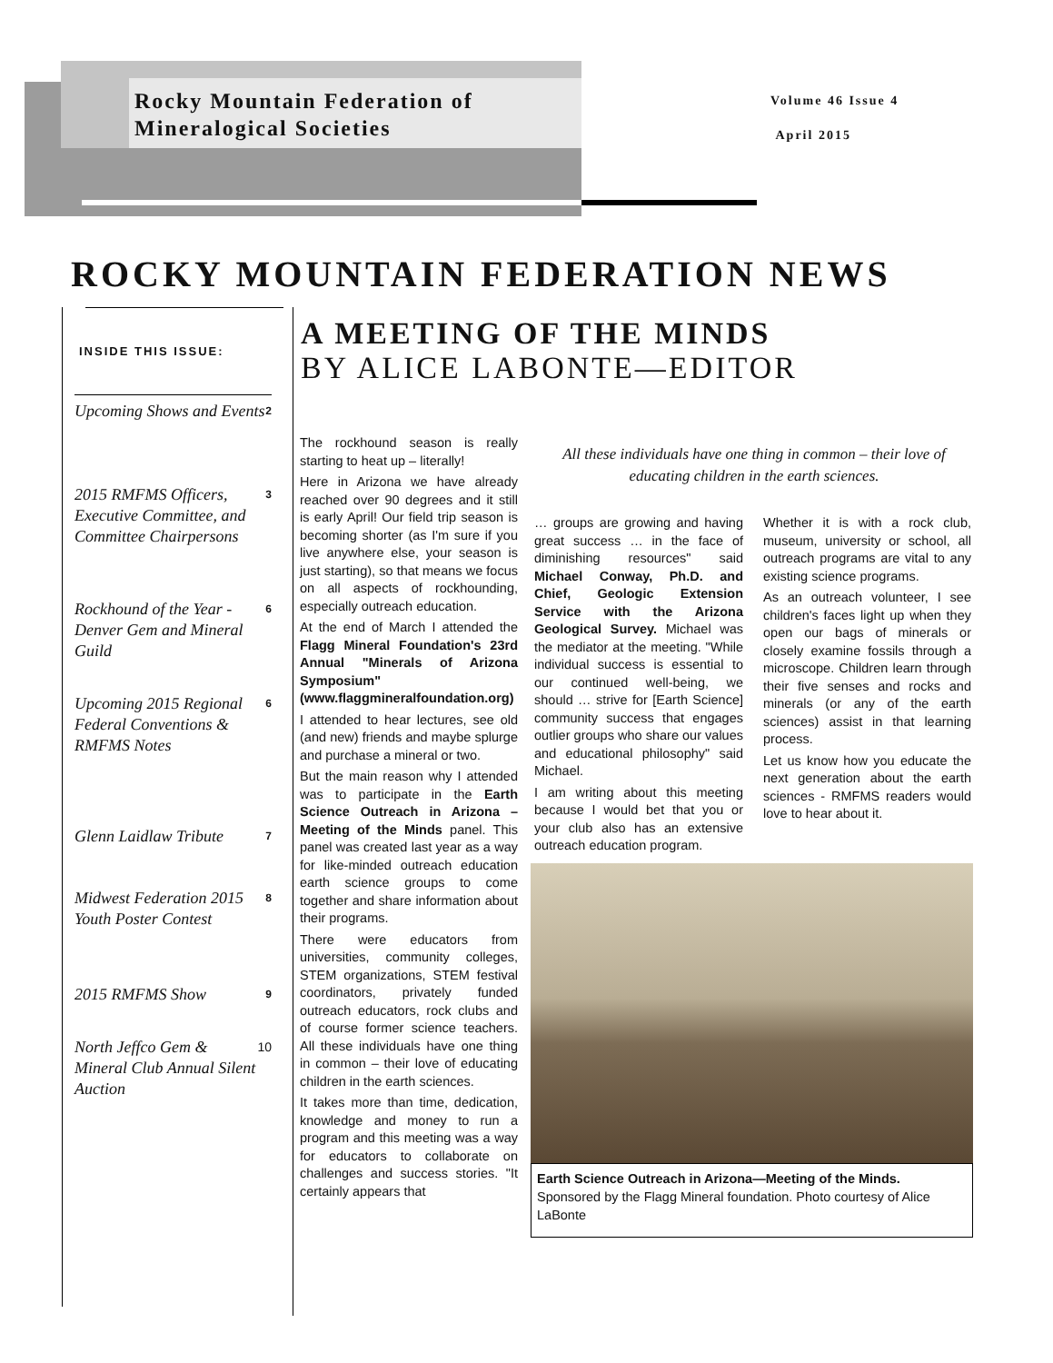Rocky Mountain Federation of
Mineralogical Societies
Volume 46 Issue 4
April 2015
ROCKY MOUNTAIN FEDERATION NEWS
INSIDE THIS ISSUE:
Upcoming Shows and Events 2
2015 RMFMS Officers, Executive Committee, and Committee Chairpersons 3
Rockhound of the Year - Denver Gem and Mineral Guild 6
Upcoming 2015 Regional Federal Conventions & RMFMS Notes 6
Glenn Laidlaw Tribute 7
Midwest Federation 2015 Youth Poster Contest 8
2015 RMFMS Show 9
North Jeffco Gem & Mineral Club Annual Silent Auction 10
A MEETING OF THE MINDS
BY ALICE LABONTE—EDITOR
The rockhound season is really starting to heat up – literally!
Here in Arizona we have already reached over 90 degrees and it still is early April! Our field trip season is becoming shorter (as I'm sure if you live anywhere else, your season is just starting), so that means we focus on all aspects of rockhounding, especially outreach education.
At the end of March I attended the Flagg Mineral Foundation's 23rd Annual "Minerals of Arizona Symposium" (www.flaggmineralfoundation.org)
I attended to hear lectures, see old (and new) friends and maybe splurge and purchase a mineral or two.
But the main reason why I attended was to participate in the Earth Science Outreach in Arizona – Meeting of the Minds panel. This panel was created last year as a way for like-minded outreach education earth science groups to come together and share information about their programs.
There were educators from universities, community colleges, STEM organizations, STEM festival coordinators, privately funded outreach educators, rock clubs and of course former science teachers. All these individuals have one thing in common – their love of educating children in the earth sciences.
It takes more than time, dedication, knowledge and money to run a program and this meeting was a way for educators to collaborate on challenges and success stories. "It certainly appears that
All these individuals have one thing in common – their love of educating children in the earth sciences.
… groups are growing and having great success … in the face of diminishing resources" said Michael Conway, Ph.D. and Chief, Geologic Extension Service with the Arizona Geological Survey. Michael was the mediator at the meeting. "While individual success is essential to our continued well-being, we should … strive for [Earth Science] community success that engages outlier groups who share our values and educational philosophy" said Michael.
I am writing about this meeting because I would bet that you or your club also has an extensive outreach education program.
Whether it is with a rock club, museum, university or school, all outreach programs are vital to any existing science programs.
As an outreach volunteer, I see children's faces light up when they open our bags of minerals or closely examine fossils through a microscope. Children learn through their five senses and rocks and minerals (or any of the earth sciences) assist in that learning process.
Let us know how you educate the next generation about the earth sciences - RMFMS readers would love to hear about it.
Earth Science Outreach in Arizona—Meeting of the Minds. Sponsored by the Flagg Mineral foundation. Photo courtesy of Alice LaBonte